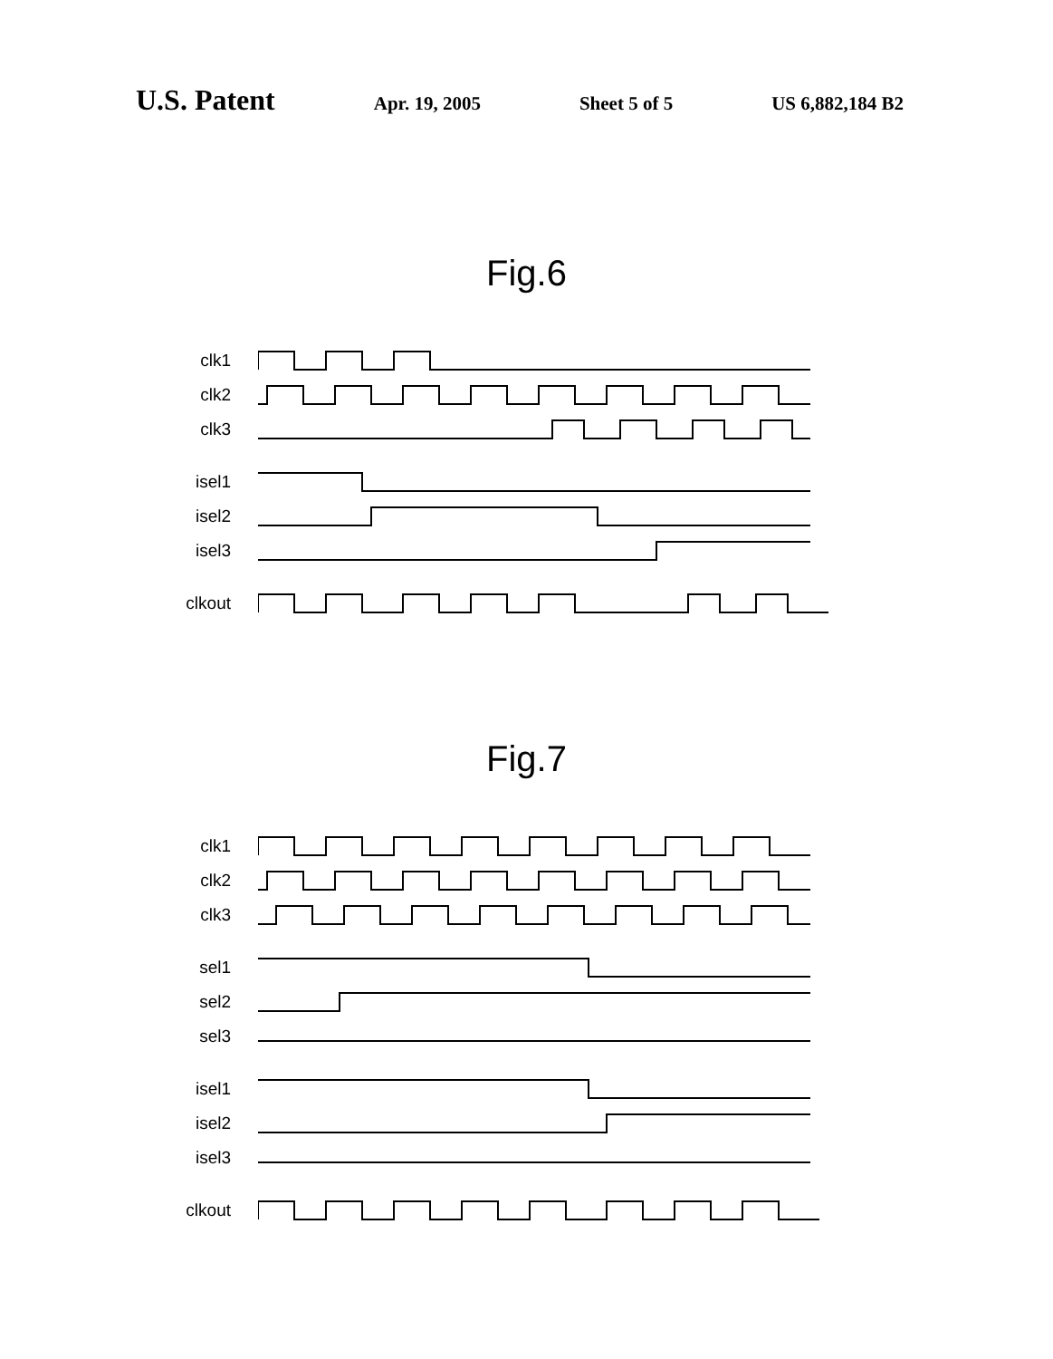U.S. Patent Apr. 19, 2005 Sheet 5 of 5 US 6,882,184 B2
Fig.6
clk1
clk2
clk3
isel1
isel2
isel3
clkout
Fig.7
clk1
clk2
clk3
sel1
sel2
sel3
isel1
isel2
isel3
clkout